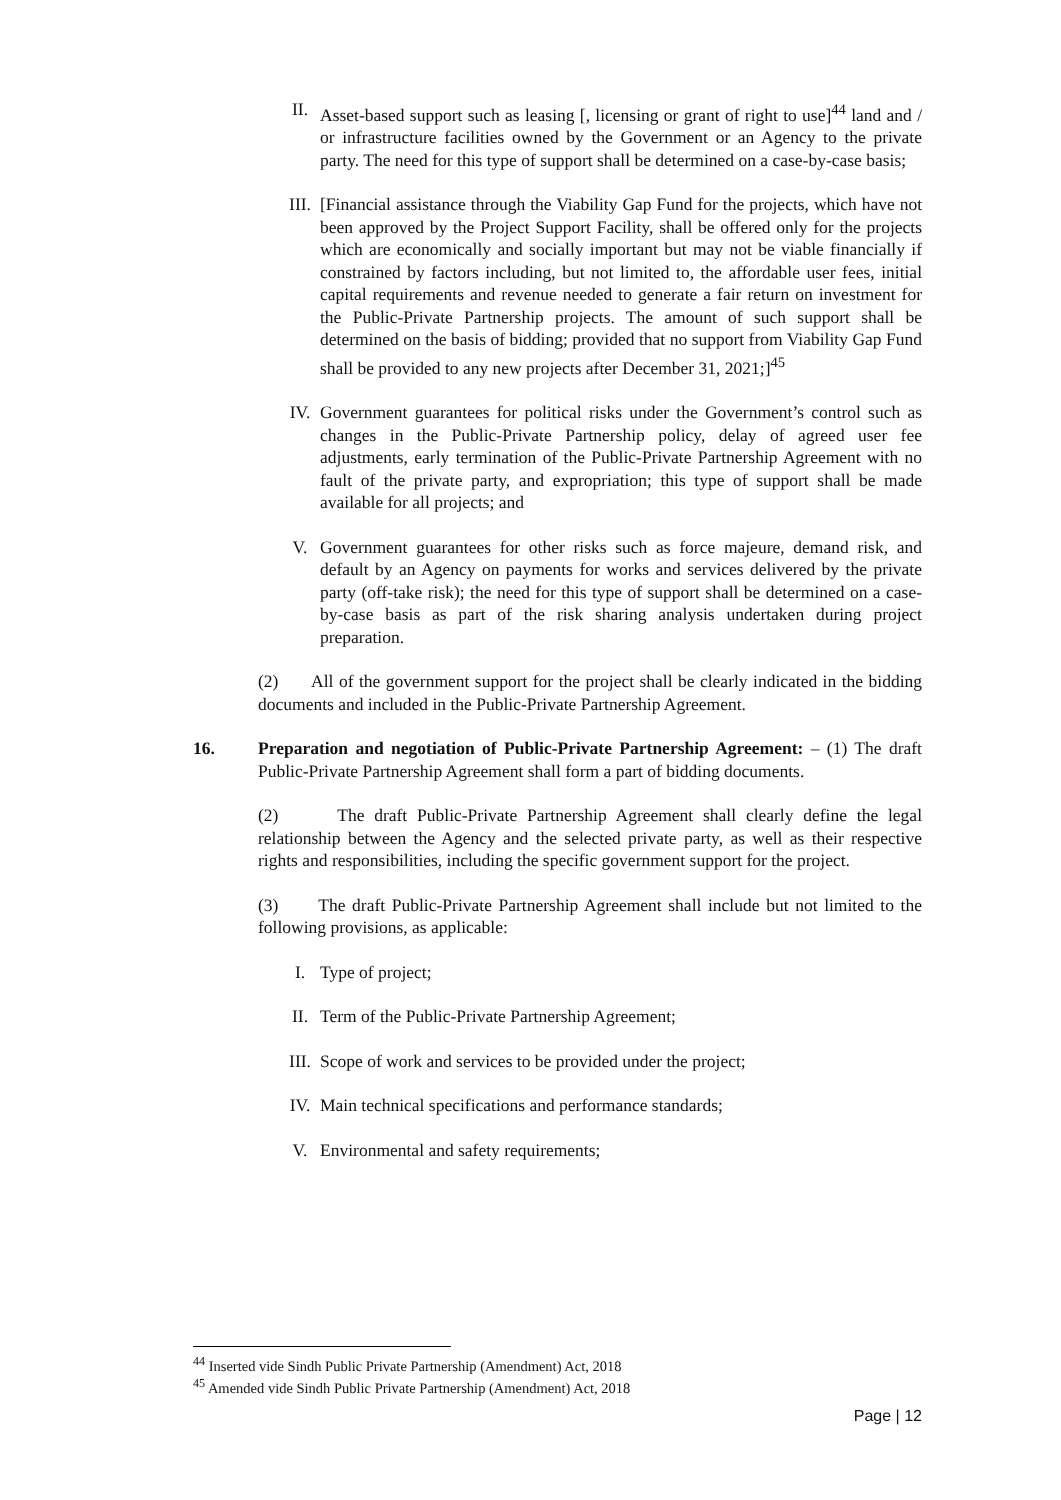II. Asset-based support such as leasing [, licensing or grant of right to use]<sup>44</sup> land and / or infrastructure facilities owned by the Government or an Agency to the private party. The need for this type of support shall be determined on a case-by-case basis;
III. [Financial assistance through the Viability Gap Fund for the projects, which have not been approved by the Project Support Facility, shall be offered only for the projects which are economically and socially important but may not be viable financially if constrained by factors including, but not limited to, the affordable user fees, initial capital requirements and revenue needed to generate a fair return on investment for the Public-Private Partnership projects. The amount of such support shall be determined on the basis of bidding; provided that no support from Viability Gap Fund shall be provided to any new projects after December 31, 2021;]<sup>45</sup>
IV. Government guarantees for political risks under the Government’s control such as changes in the Public-Private Partnership policy, delay of agreed user fee adjustments, early termination of the Public-Private Partnership Agreement with no fault of the private party, and expropriation; this type of support shall be made available for all projects; and
V. Government guarantees for other risks such as force majeure, demand risk, and default by an Agency on payments for works and services delivered by the private party (off-take risk); the need for this type of support shall be determined on a case-by-case basis as part of the risk sharing analysis undertaken during project preparation.
(2) All of the government support for the project shall be clearly indicated in the bidding documents and included in the Public-Private Partnership Agreement.
16. Preparation and negotiation of Public-Private Partnership Agreement: – (1) The draft Public-Private Partnership Agreement shall form a part of bidding documents.
(2) The draft Public-Private Partnership Agreement shall clearly define the legal relationship between the Agency and the selected private party, as well as their respective rights and responsibilities, including the specific government support for the project.
(3) The draft Public-Private Partnership Agreement shall include but not limited to the following provisions, as applicable:
I. Type of project;
II. Term of the Public-Private Partnership Agreement;
III. Scope of work and services to be provided under the project;
IV. Main technical specifications and performance standards;
V. Environmental and safety requirements;
<sup>44</sup> Inserted vide Sindh Public Private Partnership (Amendment) Act, 2018
<sup>45</sup> Amended vide Sindh Public Private Partnership (Amendment) Act, 2018
Page | 12